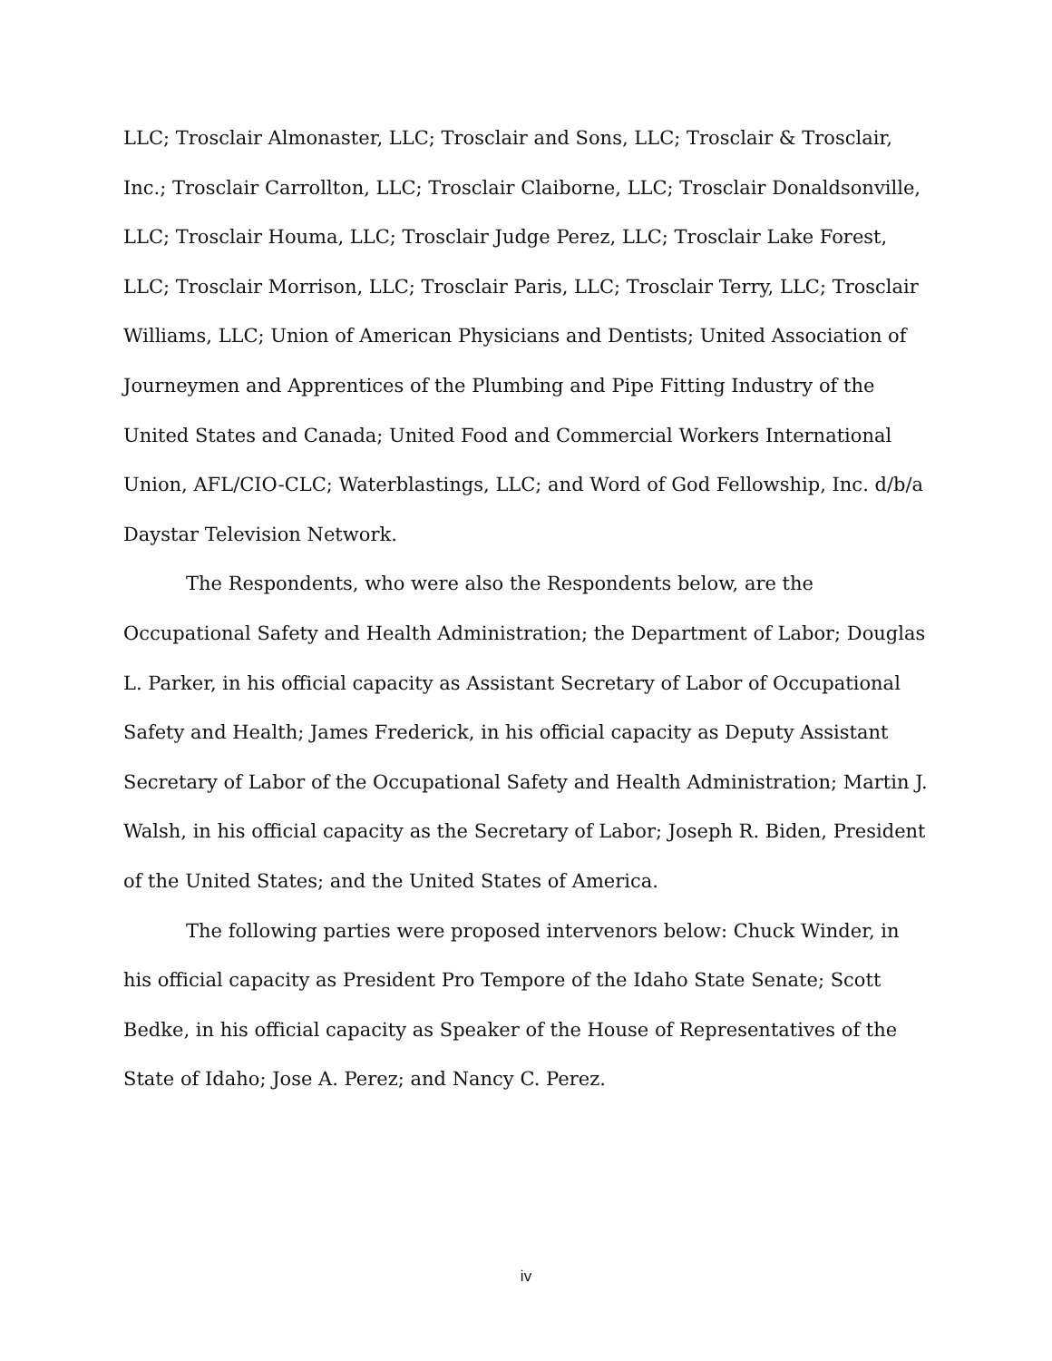LLC; Trosclair Almonaster, LLC; Trosclair and Sons, LLC; Trosclair & Trosclair, Inc.; Trosclair Carrollton, LLC; Trosclair Claiborne, LLC; Trosclair Donaldsonville, LLC; Trosclair Houma, LLC; Trosclair Judge Perez, LLC; Trosclair Lake Forest, LLC; Trosclair Morrison, LLC; Trosclair Paris, LLC; Trosclair Terry, LLC; Trosclair Williams, LLC; Union of American Physicians and Dentists; United Association of Journeymen and Apprentices of the Plumbing and Pipe Fitting Industry of the United States and Canada; United Food and Commercial Workers International Union, AFL/CIO-CLC; Waterblastings, LLC; and Word of God Fellowship, Inc. d/b/a Daystar Television Network.
The Respondents, who were also the Respondents below, are the Occupational Safety and Health Administration; the Department of Labor; Douglas L. Parker, in his official capacity as Assistant Secretary of Labor of Occupational Safety and Health; James Frederick, in his official capacity as Deputy Assistant Secretary of Labor of the Occupational Safety and Health Administration; Martin J. Walsh, in his official capacity as the Secretary of Labor; Joseph R. Biden, President of the United States; and the United States of America.
The following parties were proposed intervenors below: Chuck Winder, in his official capacity as President Pro Tempore of the Idaho State Senate; Scott Bedke, in his official capacity as Speaker of the House of Representatives of the State of Idaho; Jose A. Perez; and Nancy C. Perez.
iv